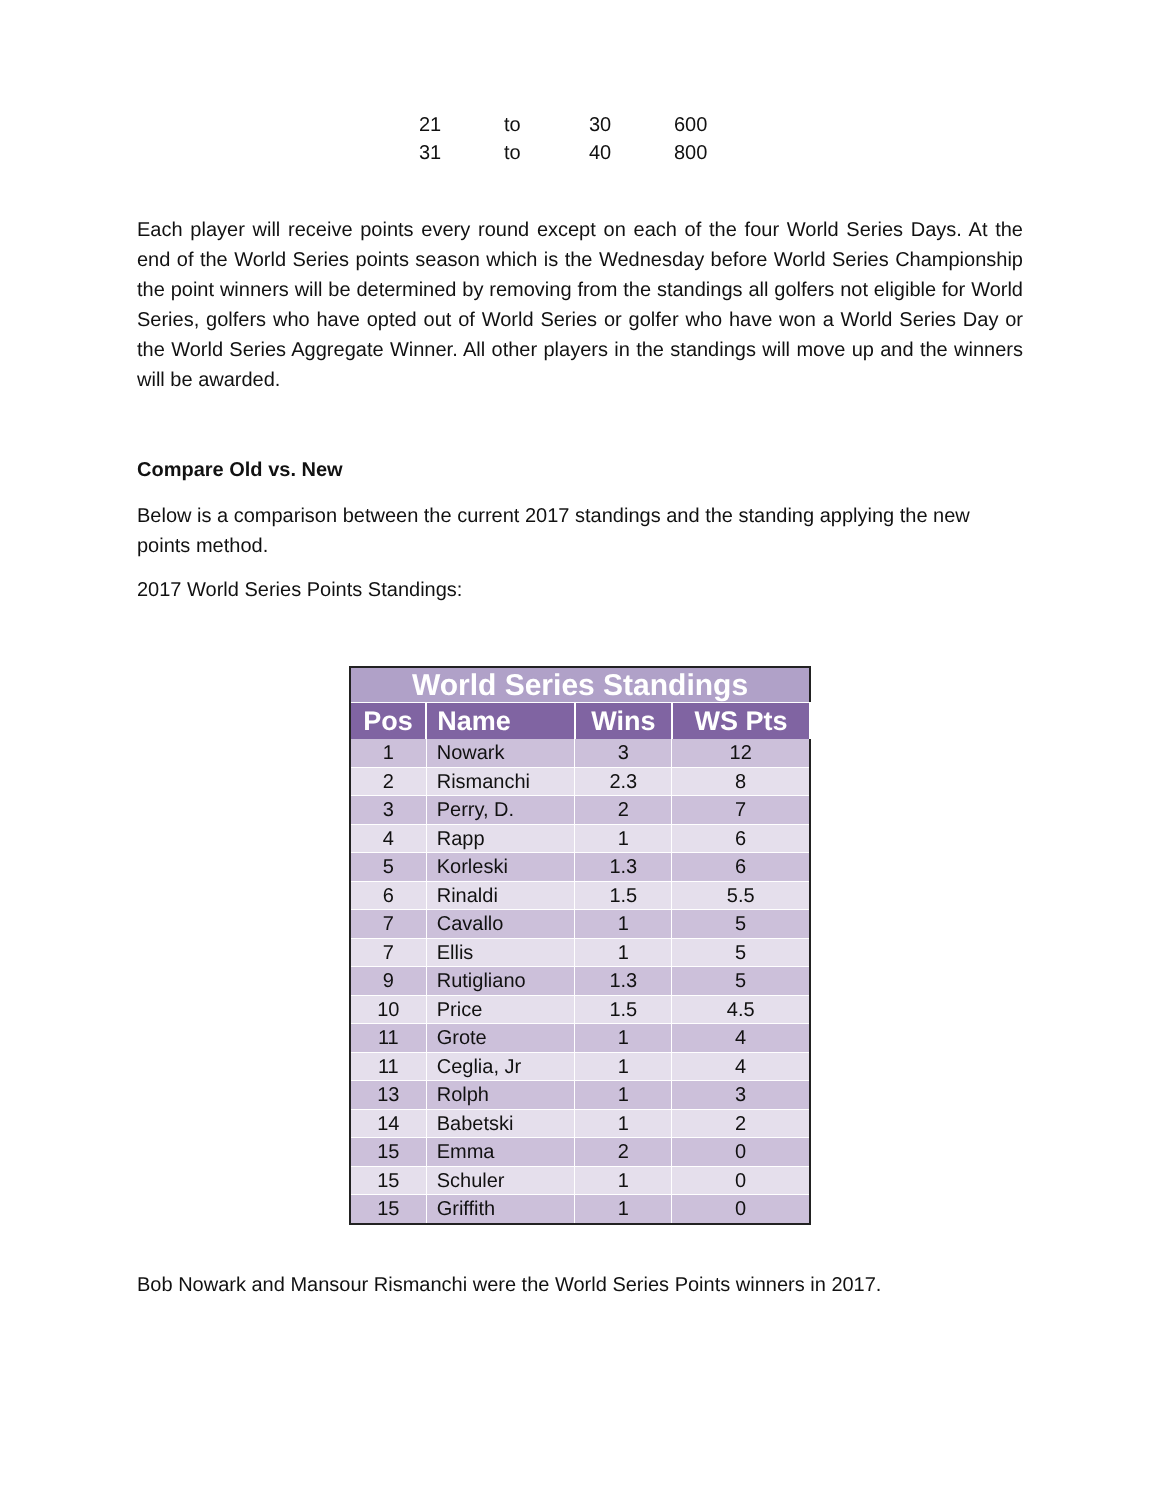| 21 | to | 30 | 600 |
| 31 | to | 40 | 800 |
Each player will receive points every round except on each of the four World Series Days. At the end of the World Series points season which is the Wednesday before World Series Championship the point winners will be determined by removing from the standings all golfers not eligible for World Series, golfers who have opted out of World Series or golfer who have won a World Series Day or the World Series Aggregate Winner. All other players in the standings will move up and the winners will be awarded.
Compare Old vs. New
Below is a comparison between the current 2017 standings and the standing applying the new points method.
2017 World Series Points Standings:
| World Series Standings | | | |
| Pos | Name | Wins | WS Pts |
| 1 | Nowark | 3 | 12 |
| 2 | Rismanchi | 2.3 | 8 |
| 3 | Perry, D. | 2 | 7 |
| 4 | Rapp | 1 | 6 |
| 5 | Korleski | 1.3 | 6 |
| 6 | Rinaldi | 1.5 | 5.5 |
| 7 | Cavallo | 1 | 5 |
| 7 | Ellis | 1 | 5 |
| 9 | Rutigliano | 1.3 | 5 |
| 10 | Price | 1.5 | 4.5 |
| 11 | Grote | 1 | 4 |
| 11 | Ceglia, Jr | 1 | 4 |
| 13 | Rolph | 1 | 3 |
| 14 | Babetski | 1 | 2 |
| 15 | Emma | 2 | 0 |
| 15 | Schuler | 1 | 0 |
| 15 | Griffith | 1 | 0 |
Bob Nowark and Mansour Rismanchi were the World Series Points winners in 2017.